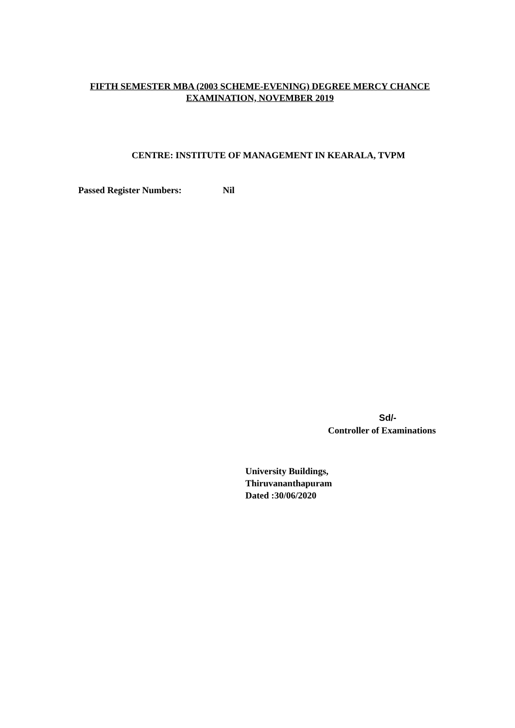FIFTH SEMESTER MBA (2003 SCHEME-EVENING) DEGREE MERCY CHANCE
EXAMINATION, NOVEMBER 2019
CENTRE: INSTITUTE OF MANAGEMENT IN KEARALA, TVPM
Passed Register Numbers: Nil
Sd/-
Controller of Examinations
University Buildings,
Thiruvananthapuram
Dated :30/06/2020